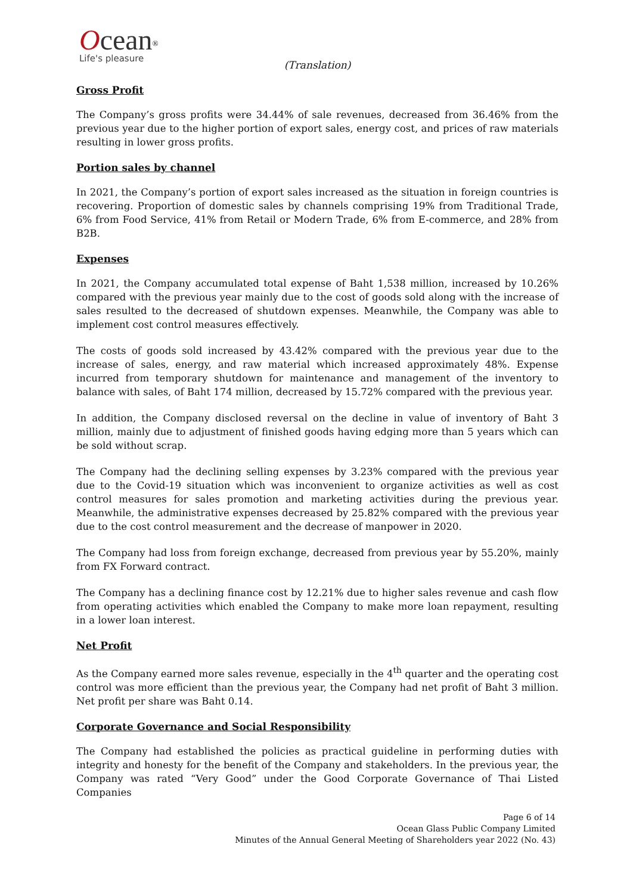Ocean<sup>®</sup>
Life's pleasure
(Translation)
Gross Profit
The Company’s gross profits were 34.44% of sale revenues, decreased from 36.46% from the previous year due to the higher portion of export sales, energy cost, and prices of raw materials resulting in lower gross profits.
Portion sales by channel
In 2021, the Company’s portion of export sales increased as the situation in foreign countries is recovering. Proportion of domestic sales by channels comprising 19% from Traditional Trade, 6% from Food Service, 41% from Retail or Modern Trade, 6% from E-commerce, and 28% from B2B.
Expenses
In 2021, the Company accumulated total expense of Baht 1,538 million, increased by 10.26% compared with the previous year mainly due to the cost of goods sold along with the increase of sales resulted to the decreased of shutdown expenses. Meanwhile, the Company was able to implement cost control measures effectively.
The costs of goods sold increased by 43.42% compared with the previous year due to the increase of sales, energy, and raw material which increased approximately 48%. Expense incurred from temporary shutdown for maintenance and management of the inventory to balance with sales, of Baht 174 million, decreased by 15.72% compared with the previous year.
In addition, the Company disclosed reversal on the decline in value of inventory of Baht 3 million, mainly due to adjustment of finished goods having edging more than 5 years which can be sold without scrap.
The Company had the declining selling expenses by 3.23% compared with the previous year due to the Covid-19 situation which was inconvenient to organize activities as well as cost control measures for sales promotion and marketing activities during the previous year. Meanwhile, the administrative expenses decreased by 25.82% compared with the previous year due to the cost control measurement and the decrease of manpower in 2020.
The Company had loss from foreign exchange, decreased from previous year by 55.20%, mainly from FX Forward contract.
The Company has a declining finance cost by 12.21% due to higher sales revenue and cash flow from operating activities which enabled the Company to make more loan repayment, resulting in a lower loan interest.
Net Profit
As the Company earned more sales revenue, especially in the 4<sup>th</sup> quarter and the operating cost control was more efficient than the previous year, the Company had net profit of Baht 3 million. Net profit per share was Baht 0.14.
Corporate Governance and Social Responsibility
The Company had established the policies as practical guideline in performing duties with integrity and honesty for the benefit of the Company and stakeholders. In the previous year, the Company was rated “Very Good” under the Good Corporate Governance of Thai Listed Companies
Page 6 of 14
Ocean Glass Public Company Limited
Minutes of the Annual General Meeting of Shareholders year 2022 (No. 43)